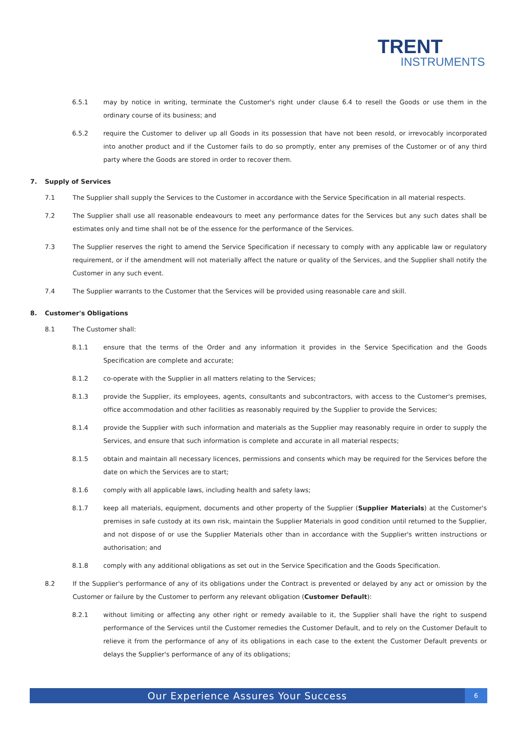TRENT
INSTRUMENTS
6.5.1 may by notice in writing, terminate the Customer's right under clause 6.4 to resell the Goods or use them in the ordinary course of its business; and
6.5.2 require the Customer to deliver up all Goods in its possession that have not been resold, or irrevocably incorporated into another product and if the Customer fails to do so promptly, enter any premises of the Customer or of any third party where the Goods are stored in order to recover them.
7. Supply of Services
7.1 The Supplier shall supply the Services to the Customer in accordance with the Service Specification in all material respects.
7.2 The Supplier shall use all reasonable endeavours to meet any performance dates for the Services but any such dates shall be estimates only and time shall not be of the essence for the performance of the Services.
7.3 The Supplier reserves the right to amend the Service Specification if necessary to comply with any applicable law or regulatory requirement, or if the amendment will not materially affect the nature or quality of the Services, and the Supplier shall notify the Customer in any such event.
7.4 The Supplier warrants to the Customer that the Services will be provided using reasonable care and skill.
8. Customer's Obligations
8.1 The Customer shall:
8.1.1 ensure that the terms of the Order and any information it provides in the Service Specification and the Goods Specification are complete and accurate;
8.1.2 co-operate with the Supplier in all matters relating to the Services;
8.1.3 provide the Supplier, its employees, agents, consultants and subcontractors, with access to the Customer's premises, office accommodation and other facilities as reasonably required by the Supplier to provide the Services;
8.1.4 provide the Supplier with such information and materials as the Supplier may reasonably require in order to supply the Services, and ensure that such information is complete and accurate in all material respects;
8.1.5 obtain and maintain all necessary licences, permissions and consents which may be required for the Services before the date on which the Services are to start;
8.1.6 comply with all applicable laws, including health and safety laws;
8.1.7 keep all materials, equipment, documents and other property of the Supplier (Supplier Materials) at the Customer's premises in safe custody at its own risk, maintain the Supplier Materials in good condition until returned to the Supplier, and not dispose of or use the Supplier Materials other than in accordance with the Supplier's written instructions or authorisation; and
8.1.8 comply with any additional obligations as set out in the Service Specification and the Goods Specification.
8.2 If the Supplier's performance of any of its obligations under the Contract is prevented or delayed by any act or omission by the Customer or failure by the Customer to perform any relevant obligation (Customer Default):
8.2.1 without limiting or affecting any other right or remedy available to it, the Supplier shall have the right to suspend performance of the Services until the Customer remedies the Customer Default, and to rely on the Customer Default to relieve it from the performance of any of its obligations in each case to the extent the Customer Default prevents or delays the Supplier's performance of any of its obligations;
Our Experience Assures Your Success 6